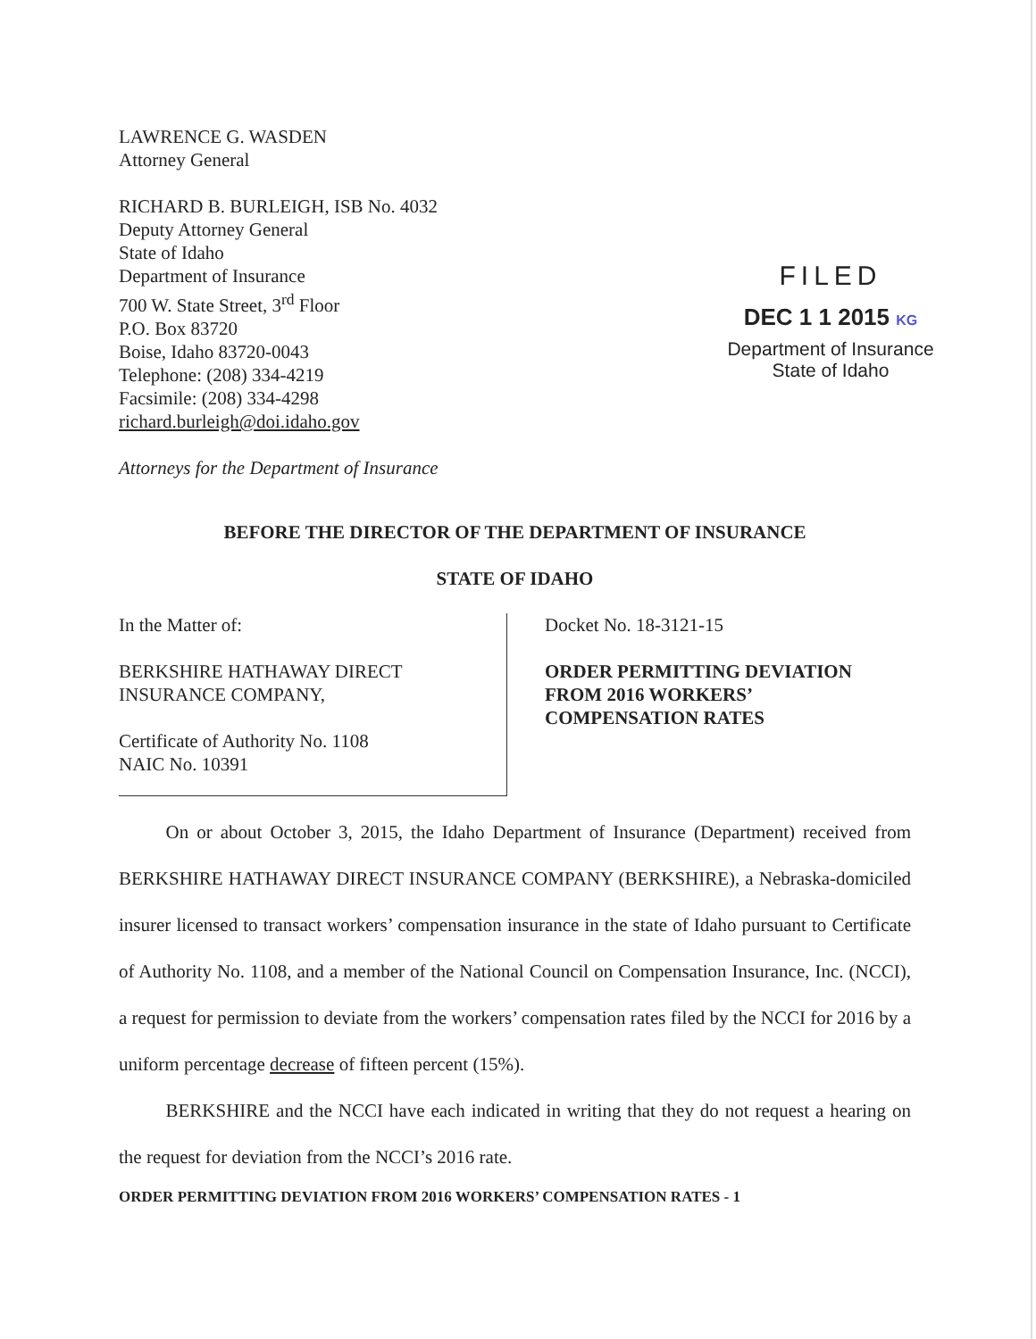LAWRENCE G. WASDEN
Attorney General
RICHARD B. BURLEIGH, ISB No. 4032
Deputy Attorney General
State of Idaho
Department of Insurance
700 W. State Street, 3<sup>rd</sup> Floor
P.O. Box 83720
Boise, Idaho 83720-0043
Telephone: (208) 334-4219
Facsimile: (208) 334-4298
richard.burleigh@doi.idaho.gov
Attorneys for the Department of Insurance
FILED
DEC 1 1 2015 KG
Department of Insurance
State of Idaho
BEFORE THE DIRECTOR OF THE DEPARTMENT OF INSURANCE
STATE OF IDAHO
In the Matter of:
BERKSHIRE HATHAWAY DIRECT
INSURANCE COMPANY,
Certificate of Authority No. 1108
NAIC No. 10391
Docket No. 18-3121-15
ORDER PERMITTING DEVIATION
FROM 2016 WORKERS’
COMPENSATION RATES
   On or about October 3, 2015, the Idaho Department of Insurance (Department) received from BERKSHIRE HATHAWAY DIRECT INSURANCE COMPANY (BERKSHIRE), a Nebraska-domiciled insurer licensed to transact workers’ compensation insurance in the state of Idaho pursuant to Certificate of Authority No. 1108, and a member of the National Council on Compensation Insurance, Inc. (NCCI), a request for permission to deviate from the workers’ compensation rates filed by the NCCI for 2016 by a uniform percentage decrease of fifteen percent (15%).
   BERKSHIRE and the NCCI have each indicated in writing that they do not request a hearing on the request for deviation from the NCCI’s 2016 rate.
ORDER PERMITTING DEVIATION FROM 2016 WORKERS’ COMPENSATION RATES - 1